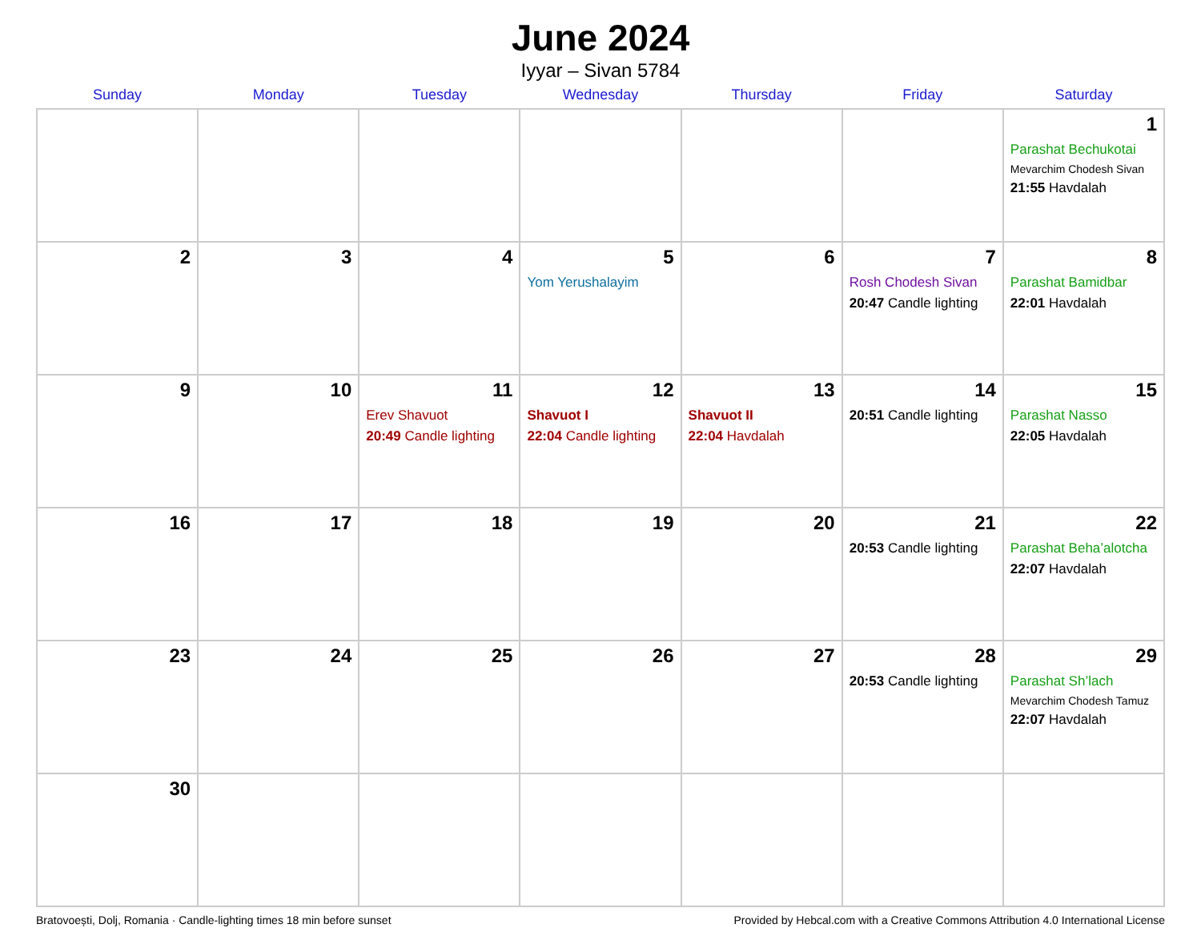June 2024
Iyyar – Sivan 5784
| Sunday | Monday | Tuesday | Wednesday | Thursday | Friday | Saturday |
| --- | --- | --- | --- | --- | --- | --- |
| | | | | | | 1 Parashat Bechukotai Mevarchim Chodesh Sivan 21:55 Havdalah |
| 2 | 3 | 4 | 5 Yom Yerushalayim | 6 | 7 Rosh Chodesh Sivan 20:47 Candle lighting | 8 Parashat Bamidbar 22:01 Havdalah |
| 9 | 10 | 11 Erev Shavuot 20:49 Candle lighting | 12 Shavuot I 22:04 Candle lighting | 13 Shavuot II 22:04 Havdalah | 14 20:51 Candle lighting | 15 Parashat Nasso 22:05 Havdalah |
| 16 | 17 | 18 | 19 | 20 | 21 20:53 Candle lighting | 22 Parashat Beha’alotcha 22:07 Havdalah |
| 23 | 24 | 25 | 26 | 27 | 28 20:53 Candle lighting | 29 Parashat Sh’lach Mevarchim Chodesh Tamuz 22:07 Havdalah |
| 30 | | | | | | |
Bratovoești, Dolj, Romania · Candle-lighting times 18 min before sunset Provided by Hebcal.com with a Creative Commons Attribution 4.0 International License